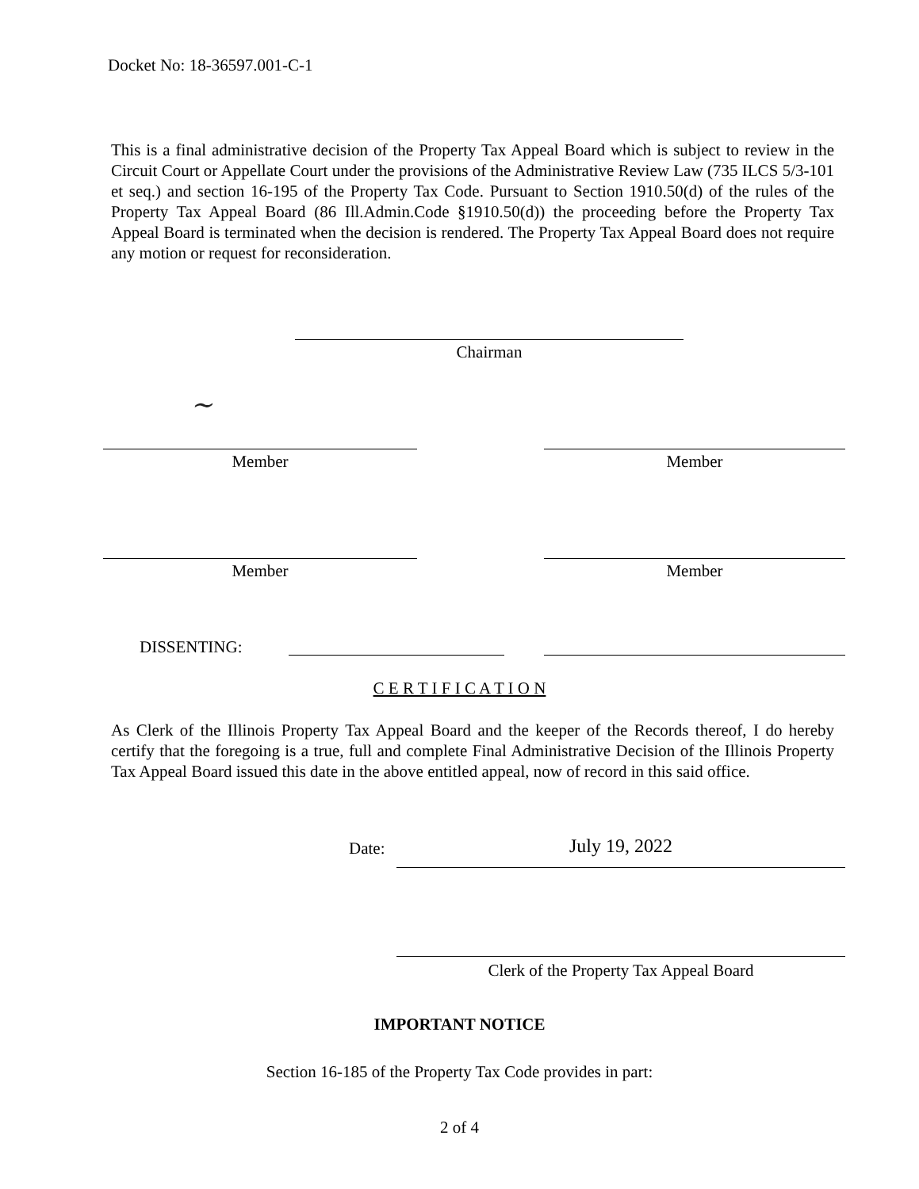Docket No: 18-36597.001-C-1
This is a final administrative decision of the Property Tax Appeal Board which is subject to review in the Circuit Court or Appellate Court under the provisions of the Administrative Review Law (735 ILCS 5/3-101 et seq.) and section 16-195 of the Property Tax Code. Pursuant to Section 1910.50(d) of the rules of the Property Tax Appeal Board (86 Ill.Admin.Code §1910.50(d)) the proceeding before the Property Tax Appeal Board is terminated when the decision is rendered. The Property Tax Appeal Board does not require any motion or request for reconsideration.
Chairman
~
Member Member
Member Member
DISSENTING:
C E R T I F I C A T I O N
As Clerk of the Illinois Property Tax Appeal Board and the keeper of the Records thereof, I do hereby certify that the foregoing is a true, full and complete Final Administrative Decision of the Illinois Property Tax Appeal Board issued this date in the above entitled appeal, now of record in this said office.
Date: July 19, 2022
Clerk of the Property Tax Appeal Board
IMPORTANT NOTICE
Section 16-185 of the Property Tax Code provides in part:
2 of 4